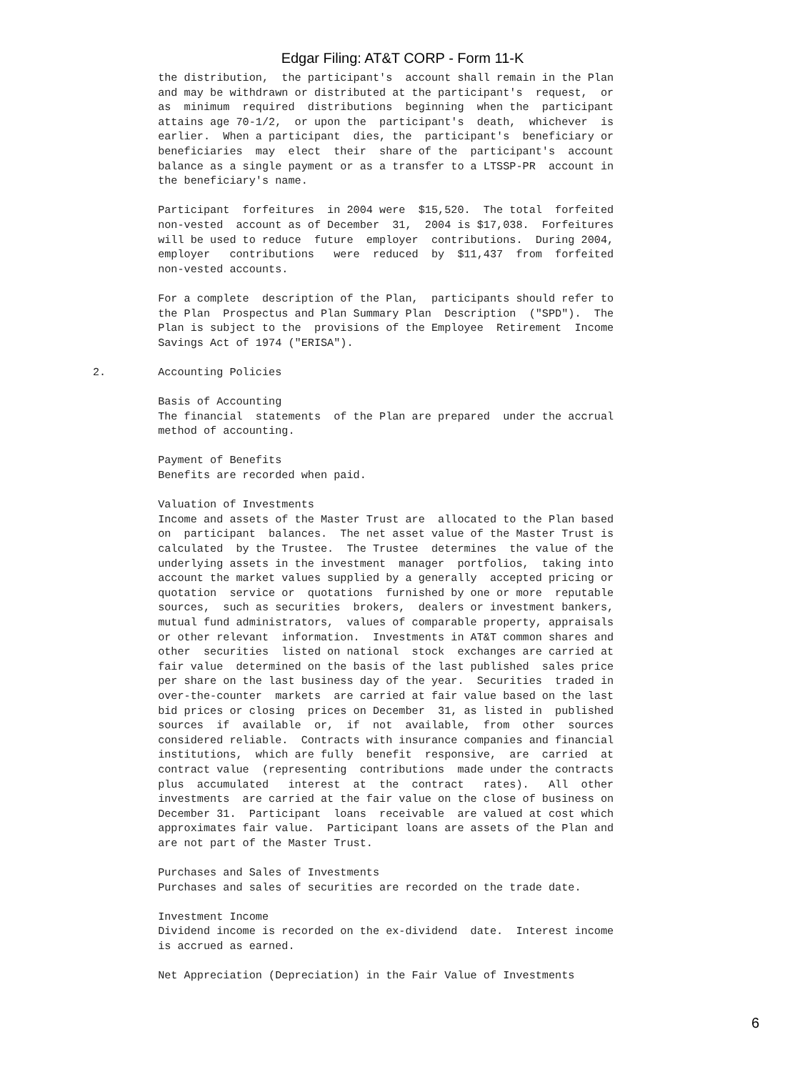Edgar Filing: AT&T CORP - Form 11-K
          the distribution,  the participant's  account shall remain in the Plan
          and may be withdrawn or distributed at the participant's  request,  or
          as  minimum  required  distributions  beginning  when the  participant
          attains age 70-1/2,  or upon the  participant's  death,  whichever  is
          earlier.  When a participant  dies, the  participant's  beneficiary or
          beneficiaries  may  elect  their  share of the  participant's  account
          balance as a single payment or as a transfer to a LTSSP-PR  account in
          the beneficiary's name.

          Participant  forfeitures  in 2004 were  $15,520.  The total  forfeited
          non-vested  account as of December  31,  2004 is $17,038.  Forfeitures
          will be used to reduce  future  employer  contributions.  During 2004,
          employer   contributions   were  reduced  by  $11,437  from  forfeited
          non-vested accounts.

          For a complete  description of the Plan,  participants should refer to
          the Plan  Prospectus and Plan Summary Plan  Description  ("SPD").  The
          Plan is subject to the  provisions of the Employee  Retirement  Income
          Savings Act of 1974 ("ERISA").

2.        Accounting Policies

          Basis of Accounting
          The financial  statements  of the Plan are prepared  under the accrual
          method of accounting.

          Payment of Benefits
          Benefits are recorded when paid.

          Valuation of Investments
          Income and assets of the Master Trust are  allocated to the Plan based
          on  participant  balances.  The net asset value of the Master Trust is
          calculated  by the Trustee.  The Trustee  determines  the value of the
          underlying assets in the investment  manager  portfolios,  taking into
          account the market values supplied by a generally  accepted pricing or
          quotation  service or  quotations  furnished by one or more  reputable
          sources,  such as securities  brokers,  dealers or investment bankers,
          mutual fund administrators,  values of comparable property, appraisals
          or other relevant  information.  Investments in AT&T common shares and
          other  securities  listed on national  stock  exchanges are carried at
          fair value  determined on the basis of the last published  sales price
          per share on the last business day of the year.  Securities  traded in
          over-the-counter  markets  are carried at fair value based on the last
          bid prices or closing  prices on December  31, as listed in  published
          sources  if  available  or,  if  not  available,  from  other  sources
          considered reliable.  Contracts with insurance companies and financial
          institutions,  which are fully  benefit  responsive,  are  carried  at
          contract value  (representing  contributions  made under the contracts
          plus  accumulated   interest  at  the  contract   rates).   All  other
          investments  are carried at the fair value on the close of business on
          December 31.  Participant  loans  receivable  are valued at cost which
          approximates fair value.  Participant loans are assets of the Plan and
          are not part of the Master Trust.

          Purchases and Sales of Investments
          Purchases and sales of securities are recorded on the trade date.

          Investment Income
          Dividend income is recorded on the ex-dividend  date.  Interest income
          is accrued as earned.

          Net Appreciation (Depreciation) in the Fair Value of Investments
6